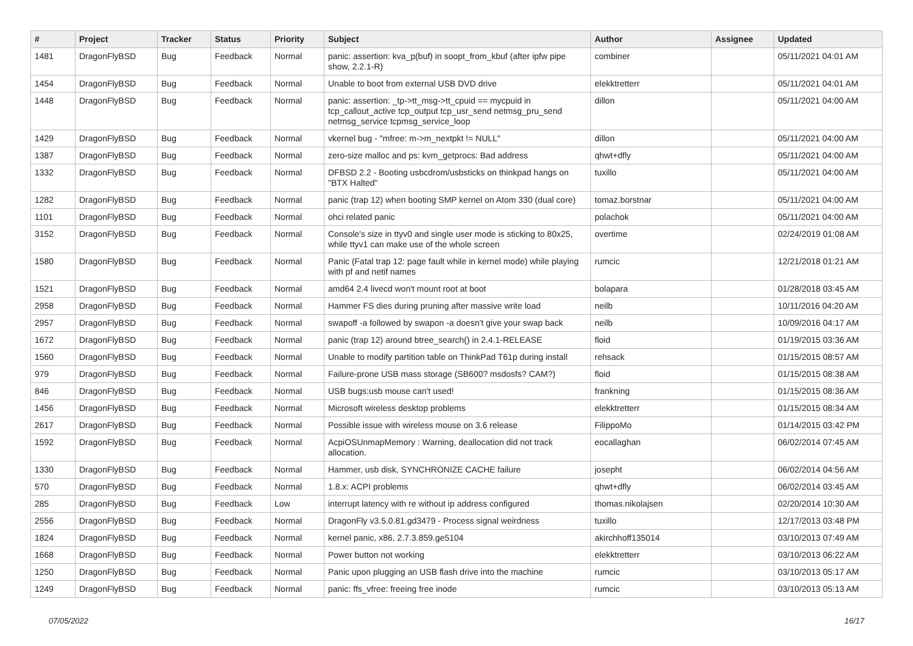| # | Project | Tracker | Status | Priority | Subject | Author | Assignee | Updated |
| --- | --- | --- | --- | --- | --- | --- | --- | --- |
| 1481 | DragonFlyBSD | Bug | Feedback | Normal | panic: assertion: kva_p(buf) in soopt_from_kbuf (after ipfw pipe show, 2.2.1-R) | combiner | | 05/11/2021 04:01 AM |
| 1454 | DragonFlyBSD | Bug | Feedback | Normal | Unable to boot from external USB DVD drive | elekktretterr | | 05/11/2021 04:01 AM |
| 1448 | DragonFlyBSD | Bug | Feedback | Normal | panic: assertion: _tp->tt_msg->tt_cpuid == mycpuid in tcp_callout_active tcp_output tcp_usr_send netmsg_pru_send netmsg_service tcpmsg_service_loop | dillon | | 05/11/2021 04:00 AM |
| 1429 | DragonFlyBSD | Bug | Feedback | Normal | vkernel bug - "mfree: m->m_nextpkt != NULL" | dillon | | 05/11/2021 04:00 AM |
| 1387 | DragonFlyBSD | Bug | Feedback | Normal | zero-size malloc and ps: kvm_getprocs: Bad address | qhwt+dfly | | 05/11/2021 04:00 AM |
| 1332 | DragonFlyBSD | Bug | Feedback | Normal | DFBSD 2.2 - Booting usbcdrom/usbsticks on thinkpad hangs on "BTX Halted" | tuxillo | | 05/11/2021 04:00 AM |
| 1282 | DragonFlyBSD | Bug | Feedback | Normal | panic (trap 12) when booting SMP kernel on Atom 330 (dual core) | tomaz.borstnar | | 05/11/2021 04:00 AM |
| 1101 | DragonFlyBSD | Bug | Feedback | Normal | ohci related panic | polachok | | 05/11/2021 04:00 AM |
| 3152 | DragonFlyBSD | Bug | Feedback | Normal | Console's size in ttyv0 and single user mode is sticking to 80x25, while ttyv1 can make use of the whole screen | overtime | | 02/24/2019 01:08 AM |
| 1580 | DragonFlyBSD | Bug | Feedback | Normal | Panic (Fatal trap 12: page fault while in kernel mode) while playing with pf and netif names | rumcic | | 12/21/2018 01:21 AM |
| 1521 | DragonFlyBSD | Bug | Feedback | Normal | amd64 2.4 livecd won't mount root at boot | bolapara | | 01/28/2018 03:45 AM |
| 2958 | DragonFlyBSD | Bug | Feedback | Normal | Hammer FS dies during pruning after massive write load | neilb | | 10/11/2016 04:20 AM |
| 2957 | DragonFlyBSD | Bug | Feedback | Normal | swapoff -a followed by swapon -a doesn't give your swap back | neilb | | 10/09/2016 04:17 AM |
| 1672 | DragonFlyBSD | Bug | Feedback | Normal | panic (trap 12) around btree_search() in 2.4.1-RELEASE | floid | | 01/19/2015 03:36 AM |
| 1560 | DragonFlyBSD | Bug | Feedback | Normal | Unable to modify partition table on ThinkPad T61p during install | rehsack | | 01/15/2015 08:57 AM |
| 979 | DragonFlyBSD | Bug | Feedback | Normal | Failure-prone USB mass storage (SB600? msdosfs? CAM?) | floid | | 01/15/2015 08:38 AM |
| 846 | DragonFlyBSD | Bug | Feedback | Normal | USB bugs:usb mouse can't used! | frankning | | 01/15/2015 08:36 AM |
| 1456 | DragonFlyBSD | Bug | Feedback | Normal | Microsoft wireless desktop problems | elekktretterr | | 01/15/2015 08:34 AM |
| 2617 | DragonFlyBSD | Bug | Feedback | Normal | Possible issue with wireless mouse on 3.6 release | FilippoMo | | 01/14/2015 03:42 PM |
| 1592 | DragonFlyBSD | Bug | Feedback | Normal | AcpiOSUnmapMemory : Warning, deallocation did not track allocation. | eocallaghan | | 06/02/2014 07:45 AM |
| 1330 | DragonFlyBSD | Bug | Feedback | Normal | Hammer, usb disk, SYNCHRONIZE CACHE failure | josepht | | 06/02/2014 04:56 AM |
| 570 | DragonFlyBSD | Bug | Feedback | Normal | 1.8.x: ACPI problems | qhwt+dfly | | 06/02/2014 03:45 AM |
| 285 | DragonFlyBSD | Bug | Feedback | Low | interrupt latency with re without ip address configured | thomas.nikolajsen | | 02/20/2014 10:30 AM |
| 2556 | DragonFlyBSD | Bug | Feedback | Normal | DragonFly v3.5.0.81.gd3479 - Process signal weirdness | tuxillo | | 12/17/2013 03:48 PM |
| 1824 | DragonFlyBSD | Bug | Feedback | Normal | kernel panic, x86, 2.7.3.859.ge5104 | akirchhoff135014 | | 03/10/2013 07:49 AM |
| 1668 | DragonFlyBSD | Bug | Feedback | Normal | Power button not working | elekktretterr | | 03/10/2013 06:22 AM |
| 1250 | DragonFlyBSD | Bug | Feedback | Normal | Panic upon plugging an USB flash drive into the machine | rumcic | | 03/10/2013 05:17 AM |
| 1249 | DragonFlyBSD | Bug | Feedback | Normal | panic: ffs_vfree: freeing free inode | rumcic | | 03/10/2013 05:13 AM |
07/05/2022 16/17